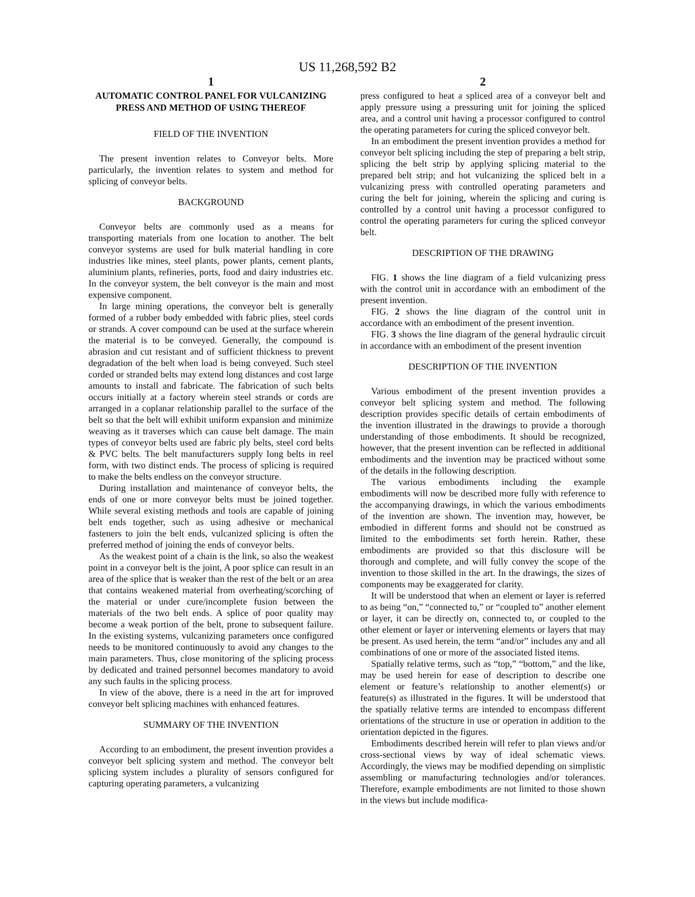US 11,268,592 B2
1
AUTOMATIC CONTROL PANEL FOR VULCANIZING PRESS AND METHOD OF USING THEREOF
FIELD OF THE INVENTION
The present invention relates to Conveyor belts. More particularly, the invention relates to system and method for splicing of conveyor belts.
BACKGROUND
Conveyor belts are commonly used as a means for transporting materials from one location to another. The belt conveyor systems are used for bulk material handling in core industries like mines, steel plants, power plants, cement plants, aluminium plants, refineries, ports, food and dairy industries etc. In the conveyor system, the belt conveyor is the main and most expensive component.
In large mining operations, the conveyor belt is generally formed of a rubber body embedded with fabric plies, steel cords or strands. A cover compound can be used at the surface wherein the material is to be conveyed. Generally, the compound is abrasion and cut resistant and of sufficient thickness to prevent degradation of the belt when load is being conveyed. Such steel corded or stranded belts may extend long distances and cost large amounts to install and fabricate. The fabrication of such belts occurs initially at a factory wherein steel strands or cords are arranged in a coplanar relationship parallel to the surface of the belt so that the belt will exhibit uniform expansion and minimize weaving as it traverses which can cause belt damage. The main types of conveyor belts used are fabric ply belts, steel cord belts & PVC belts. The belt manufacturers supply long belts in reel form, with two distinct ends. The process of splicing is required to make the belts endless on the conveyor structure.
During installation and maintenance of conveyor belts, the ends of one or more conveyor belts must be joined together. While several existing methods and tools are capable of joining belt ends together, such as using adhesive or mechanical fasteners to join the belt ends, vulcanized splicing is often the preferred method of joining the ends of conveyor belts.
As the weakest point of a chain is the link, so also the weakest point in a conveyor belt is the joint, A poor splice can result in an area of the splice that is weaker than the rest of the belt or an area that contains weakened material from overheating/scorching of the material or under cure/incomplete fusion between the materials of the two belt ends. A splice of poor quality may become a weak portion of the belt, prone to subsequent failure. In the existing systems, vulcanizing parameters once configured needs to be monitored continuously to avoid any changes to the main parameters. Thus, close monitoring of the splicing process by dedicated and trained personnel becomes mandatory to avoid any such faults in the splicing process.
In view of the above, there is a need in the art for improved conveyor belt splicing machines with enhanced features.
SUMMARY OF THE INVENTION
According to an embodiment, the present invention provides a conveyor belt splicing system and method. The conveyor belt splicing system includes a plurality of sensors configured for capturing operating parameters, a vulcanizing
2
press configured to heat a spliced area of a conveyor belt and apply pressure using a pressuring unit for joining the spliced area, and a control unit having a processor configured to control the operating parameters for curing the spliced conveyor belt.
In an embodiment the present invention provides a method for conveyor belt splicing including the step of preparing a belt strip, splicing the belt strip by applying splicing material to the prepared belt strip; and hot vulcanizing the spliced belt in a vulcanizing press with controlled operating parameters and curing the belt for joining, wherein the splicing and curing is controlled by a control unit having a processor configured to control the operating parameters for curing the spliced conveyor belt.
DESCRIPTION OF THE DRAWING
FIG. 1 shows the line diagram of a field vulcanizing press with the control unit in accordance with an embodiment of the present invention.
FIG. 2 shows the line diagram of the control unit in accordance with an embodiment of the present invention.
FIG. 3 shows the line diagram of the general hydraulic circuit in accordance with an embodiment of the present invention
DESCRIPTION OF THE INVENTION
Various embodiment of the present invention provides a conveyor belt splicing system and method. The following description provides specific details of certain embodiments of the invention illustrated in the drawings to provide a thorough understanding of those embodiments. It should be recognized, however, that the present invention can be reflected in additional embodiments and the invention may be practiced without some of the details in the following description.
The various embodiments including the example embodiments will now be described more fully with reference to the accompanying drawings, in which the various embodiments of the invention are shown. The invention may, however, be embodied in different forms and should not be construed as limited to the embodiments set forth herein. Rather, these embodiments are provided so that this disclosure will be thorough and complete, and will fully convey the scope of the invention to those skilled in the art. In the drawings, the sizes of components may be exaggerated for clarity.
It will be understood that when an element or layer is referred to as being “on,” “connected to,” or “coupled to” another element or layer, it can be directly on, connected to, or coupled to the other element or layer or intervening elements or layers that may be present. As used herein, the term “and/or” includes any and all combinations of one or more of the associated listed items.
Spatially relative terms, such as “top,” “bottom,” and the like, may be used herein for ease of description to describe one element or feature’s relationship to another element(s) or feature(s) as illustrated in the figures. It will be understood that the spatially relative terms are intended to encompass different orientations of the structure in use or operation in addition to the orientation depicted in the figures.
Embodiments described herein will refer to plan views and/or cross-sectional views by way of ideal schematic views. Accordingly, the views may be modified depending on simplistic assembling or manufacturing technologies and/or tolerances. Therefore, example embodiments are not limited to those shown in the views but include modifica-